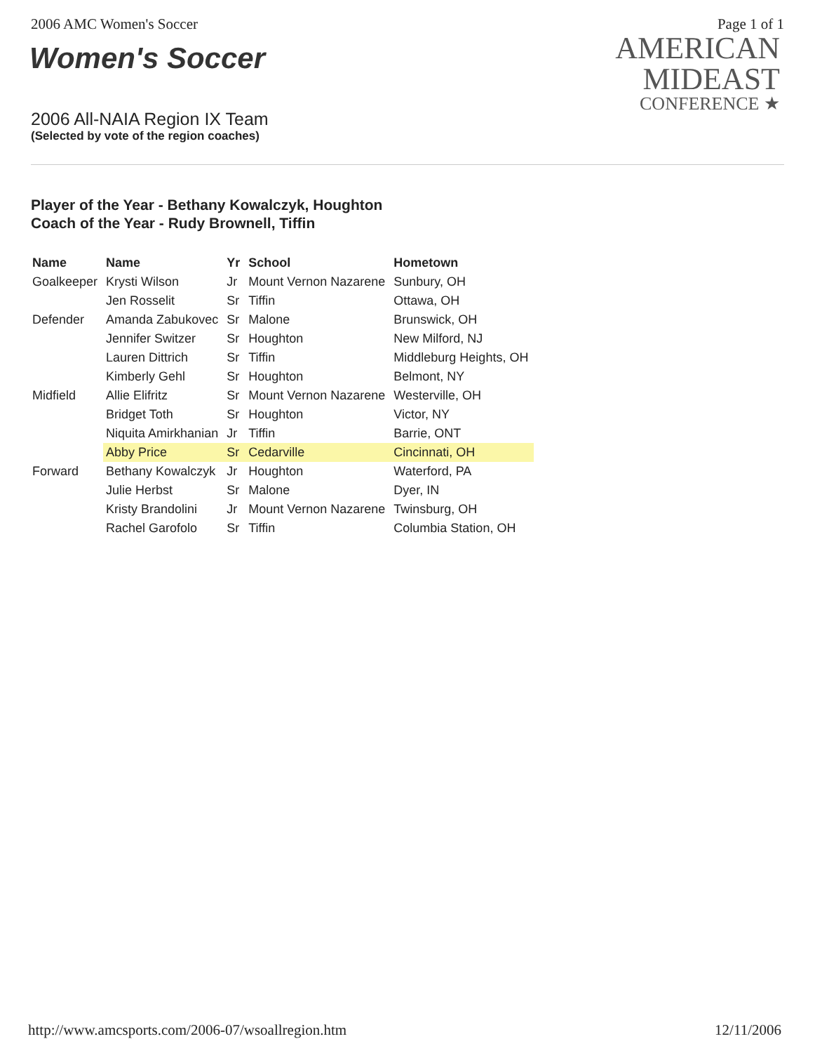2006 AMC Women's Soccer Page 1 of 1
Women's Soccer
2006 All-NAIA Region IX Team
(Selected by vote of the region coaches)
AMERICAN
MIDEAST
CONFERENCE ★
Player of the Year - Bethany Kowalczyk, Houghton
Coach of the Year - Rudy Brownell, Tiffin
| Name | Name | Yr | School | Hometown |
| --- | --- | --- | --- | --- |
| Goalkeeper | Krysti Wilson | Jr | Mount Vernon Nazarene | Sunbury, OH |
| | Jen Rosselit | Sr | Tiffin | Ottawa, OH |
| Defender | Amanda Zabukovec | Sr | Malone | Brunswick, OH |
| | Jennifer Switzer | Sr | Houghton | New Milford, NJ |
| | Lauren Dittrich | Sr | Tiffin | Middleburg Heights, OH |
| | Kimberly Gehl | Sr | Houghton | Belmont, NY |
| Midfield | Allie Elifritz | Sr | Mount Vernon Nazarene | Westerville, OH |
| | Bridget Toth | Sr | Houghton | Victor, NY |
| | Niquita Amirkhanian | Jr | Tiffin | Barrie, ONT |
| | Abby Price | Sr | Cedarville | Cincinnati, OH |
| Forward | Bethany Kowalczyk | Jr | Houghton | Waterford, PA |
| | Julie Herbst | Sr | Malone | Dyer, IN |
| | Kristy Brandolini | Jr | Mount Vernon Nazarene | Twinsburg, OH |
| | Rachel Garofolo | Sr | Tiffin | Columbia Station, OH |
http://www.amcsports.com/2006-07/wsoallregion.htm 12/11/2006